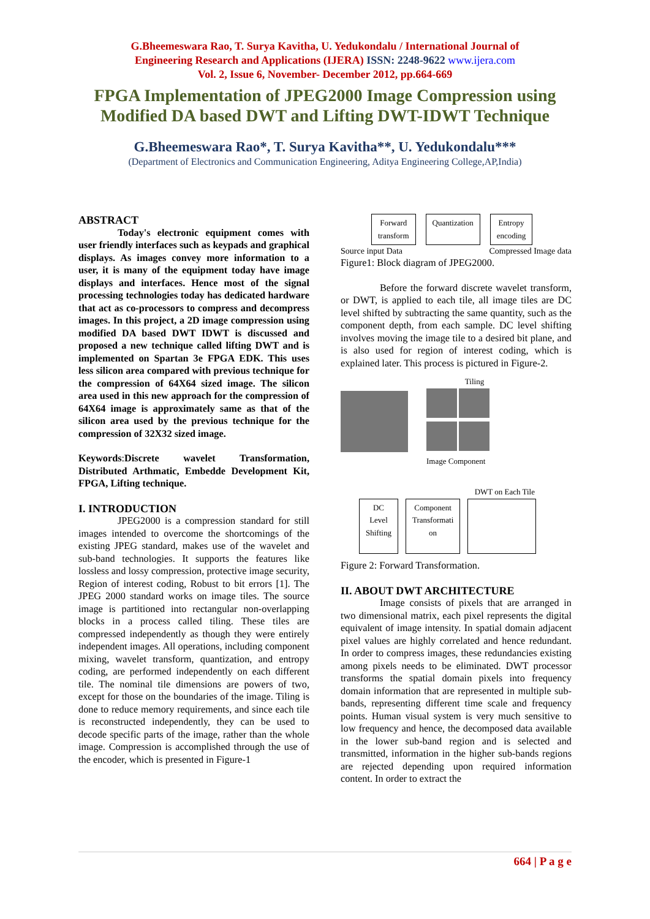G.Bheemeswara Rao, T. Surya Kavitha, U. Yedukondalu / International Journal of
Engineering Research and Applications (IJERA) ISSN: 2248-9622 www.ijera.com
Vol. 2, Issue 6, November- December 2012, pp.664-669
FPGA Implementation of JPEG2000 Image Compression using
Modified DA based DWT and Lifting DWT-IDWT Technique
G.Bheemeswara Rao*, T. Surya Kavitha**, U. Yedukondalu***
(Department of Electronics and Communication Engineering, Aditya Engineering College,AP,India)
ABSTRACT
Today's electronic equipment comes with user friendly interfaces such as keypads and graphical displays. As images convey more information to a user, it is many of the equipment today have image displays and interfaces. Hence most of the signal processing technologies today has dedicated hardware that act as co-processors to compress and decompress images. In this project, a 2D image compression using modified DA based DWT IDWT is discussed and proposed a new technique called lifting DWT and is implemented on Spartan 3e FPGA EDK. This uses less silicon area compared with previous technique for the compression of 64X64 sized image. The silicon area used in this new approach for the compression of 64X64 image is approximately same as that of the silicon area used by the previous technique for the compression of 32X32 sized image.
Keywords:Discrete wavelet Transformation, Distributed Arthmatic, Embedde Development Kit, FPGA, Lifting technique.
I. INTRODUCTION
JPEG2000 is a compression standard for still images intended to overcome the shortcomings of the existing JPEG standard, makes use of the wavelet and sub-band technologies. It supports the features like lossless and lossy compression, protective image security, Region of interest coding, Robust to bit errors [1]. The JPEG 2000 standard works on image tiles. The source image is partitioned into rectangular non-overlapping blocks in a process called tiling. These tiles are compressed independently as though they were entirely independent images. All operations, including component mixing, wavelet transform, quantization, and entropy coding, are performed independently on each different tile. The nominal tile dimensions are powers of two, except for those on the boundaries of the image. Tiling is done to reduce memory requirements, and since each tile is reconstructed independently, they can be used to decode specific parts of the image, rather than the whole image. Compression is accomplished through the use of the encoder, which is presented in Figure-1
Forward
transform Quantization Entropy
encoding
Source input Data Compressed Image data
Figure1: Block diagram of JPEG2000.
Before the forward discrete wavelet transform, or DWT, is applied to each tile, all image tiles are DC level shifted by subtracting the same quantity, such as the component depth, from each sample. DC level shifting involves moving the image tile to a desired bit plane, and is also used for region of interest coding, which is explained later. This process is pictured in Figure-2.
Tiling
Image Component
DWT on Each Tile
DC
Level
Shifting Component
Transformati
on
Figure 2: Forward Transformation.
II. ABOUT DWT ARCHITECTURE
Image consists of pixels that are arranged in two dimensional matrix, each pixel represents the digital equivalent of image intensity. In spatial domain adjacent pixel values are highly correlated and hence redundant. In order to compress images, these redundancies existing among pixels needs to be eliminated. DWT processor transforms the spatial domain pixels into frequency domain information that are represented in multiple sub-bands, representing different time scale and frequency points. Human visual system is very much sensitive to low frequency and hence, the decomposed data available in the lower sub-band region and is selected and transmitted, information in the higher sub-bands regions are rejected depending upon required information content. In order to extract the
664 | P a g e